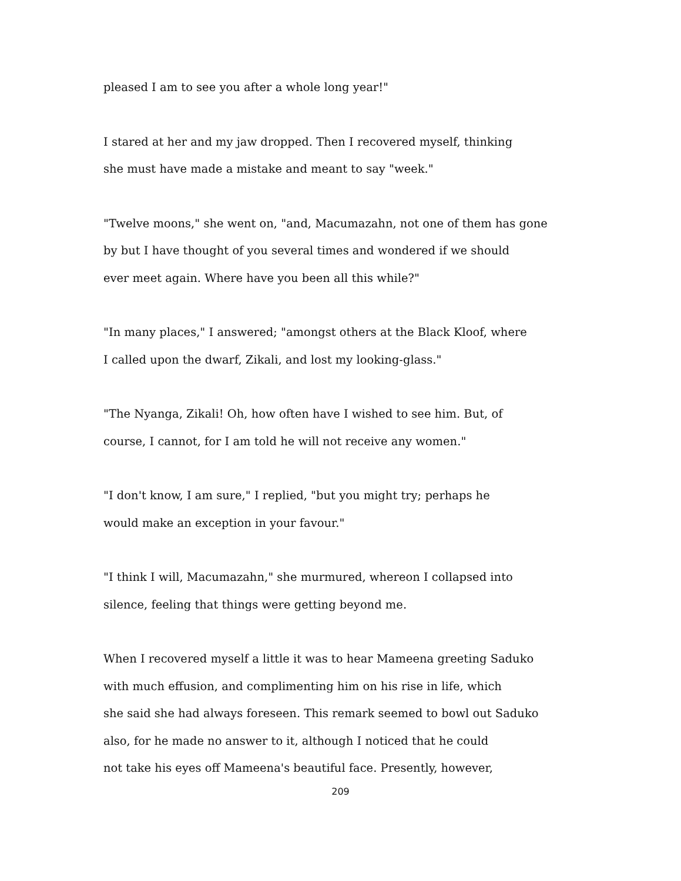pleased I am to see you after a whole long year!"
I stared at her and my jaw dropped. Then I recovered myself, thinking
she must have made a mistake and meant to say "week."
"Twelve moons," she went on, "and, Macumazahn, not one of them has gone
by but I have thought of you several times and wondered if we should
ever meet again. Where have you been all this while?"
"In many places," I answered; "amongst others at the Black Kloof, where
I called upon the dwarf, Zikali, and lost my looking-glass."
"The Nyanga, Zikali! Oh, how often have I wished to see him. But, of
course, I cannot, for I am told he will not receive any women."
"I don't know, I am sure," I replied, "but you might try; perhaps he
would make an exception in your favour."
"I think I will, Macumazahn," she murmured, whereon I collapsed into
silence, feeling that things were getting beyond me.
When I recovered myself a little it was to hear Mameena greeting Saduko
with much effusion, and complimenting him on his rise in life, which
she said she had always foreseen. This remark seemed to bowl out Saduko
also, for he made no answer to it, although I noticed that he could
not take his eyes off Mameena's beautiful face. Presently, however,
209